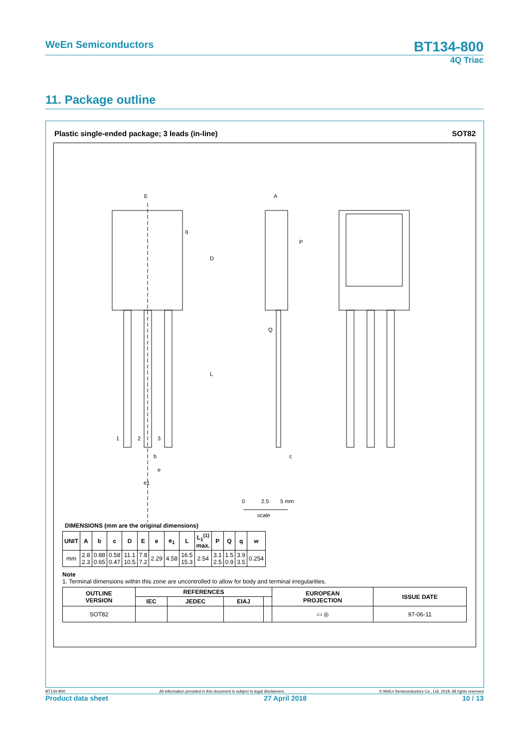WeEn Semiconductors BT134-800
4Q Triac
11. Package outline
Plastic single-ended package; 3 leads (in-line) SOT82
E
q
D
L
1
2
3
b
e
e1
A
P
Q
c
0
2.5
5 mm
scale
DIMENSIONS (mm are the original dimensions)
| UNIT | A | b | c | D | E | e | e<sub>1</sub> | L | L<sub>1</sub><sup>(1)</sup> max. | P | Q | q | w |
| --- | --- | --- | --- | --- | --- | --- | --- | --- | --- | --- | --- | --- | --- |
| mm | 2.8 2.3 | 0.88 0.65 | 0.58 0.47 | 11.1 10.5 | 7.8 7.2 | 2.29 | 4.58 | 16.5 15.3 | 2.54 | 3.1 2.5 | 1.5 0.9 | 3.9 3.5 | 0.254 |
Note
1. Terminal dimensions within this zone are uncontrolled to allow for body and terminal irregularities.
| OUTLINE VERSION | REFERENCES | | | | EUROPEAN PROJECTION | ISSUE DATE |
| --- | --- | --- | --- | --- | --- | --- |
| | IEC | JEDEC | EIAJ | | | |
| SOT82 | | | | | ▭ ◎ | 97-06-11 |
BT134-800 All information provided in this document is subject to legal disclaimers. © WeEn Semiconductors Co., Ltd. 2018. All rights reserved
Product data sheet 27 April 2018 10 / 13